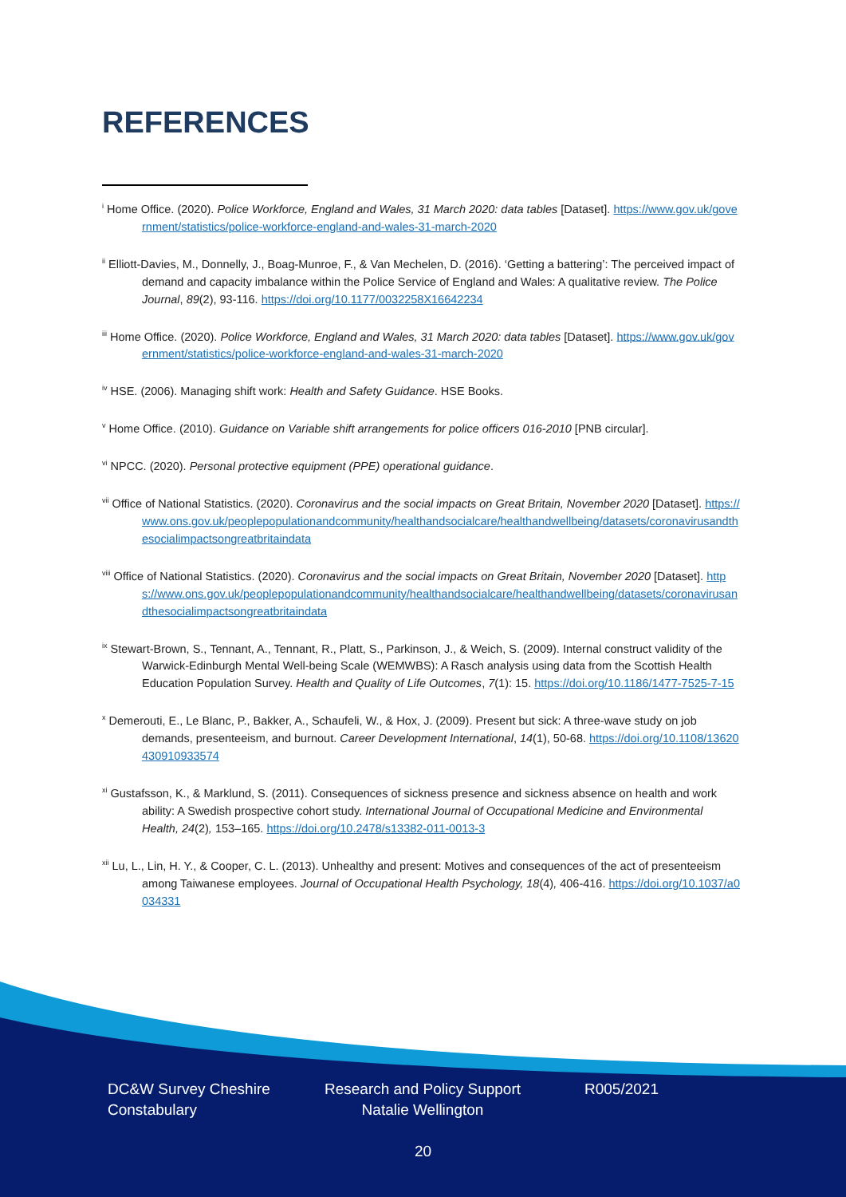REFERENCES
<sup>i</sup> Home Office. (2020). Police Workforce, England and Wales, 31 March 2020: data tables [Dataset]. https://www.gov.uk/government/statistics/police-workforce-england-and-wales-31-march-2020
<sup>ii</sup> Elliott-Davies, M., Donnelly, J., Boag-Munroe, F., & Van Mechelen, D. (2016). ‘Getting a battering’: The perceived impact of demand and capacity imbalance within the Police Service of England and Wales: A qualitative review. The Police Journal, 89(2), 93-116. https://doi.org/10.1177/0032258X16642234
<sup>iii</sup> Home Office. (2020). Police Workforce, England and Wales, 31 March 2020: data tables [Dataset]. https://www.gov.uk/government/statistics/police-workforce-england-and-wales-31-march-2020
<sup>iv</sup> HSE. (2006). Managing shift work: Health and Safety Guidance. HSE Books.
<sup>v</sup> Home Office. (2010). Guidance on Variable shift arrangements for police officers 016-2010 [PNB circular].
<sup>vi</sup> NPCC. (2020). Personal protective equipment (PPE) operational guidance.
<sup>vii</sup> Office of National Statistics. (2020). Coronavirus and the social impacts on Great Britain, November 2020 [Dataset]. https://www.ons.gov.uk/peoplepopulationandcommunity/healthandsocialcare/healthandwellbeing/datasets/coronavirusandthesocialimpactsongreatbritaindata
<sup>viii</sup> Office of National Statistics. (2020). Coronavirus and the social impacts on Great Britain, November 2020 [Dataset]. https://www.ons.gov.uk/peoplepopulationandcommunity/healthandsocialcare/healthandwellbeing/datasets/coronavirusandthesocialimpactsongreatbritaindata
<sup>ix</sup> Stewart-Brown, S., Tennant, A., Tennant, R., Platt, S., Parkinson, J., & Weich, S. (2009). Internal construct validity of the Warwick-Edinburgh Mental Well-being Scale (WEMWBS): A Rasch analysis using data from the Scottish Health Education Population Survey. Health and Quality of Life Outcomes, 7(1): 15. https://doi.org/10.1186/1477-7525-7-15
<sup>x</sup> Demerouti, E., Le Blanc, P., Bakker, A., Schaufeli, W., & Hox, J. (2009). Present but sick: A three-wave study on job demands, presenteeism, and burnout. Career Development International, 14(1), 50-68. https://doi.org/10.1108/13620430910933574
<sup>xi</sup> Gustafsson, K., & Marklund, S. (2011). Consequences of sickness presence and sickness absence on health and work ability: A Swedish prospective cohort study. International Journal of Occupational Medicine and Environmental Health, 24(2), 153–165. https://doi.org/10.2478/s13382-011-0013-3
<sup>xii</sup> Lu, L., Lin, H. Y., & Cooper, C. L. (2013). Unhealthy and present: Motives and consequences of the act of presenteeism among Taiwanese employees. Journal of Occupational Health Psychology, 18(4), 406-416. https://doi.org/10.1037/a0034331
DC&W Survey Cheshire Constabulary
Research and Policy Support Natalie Wellington
R005/2021
20